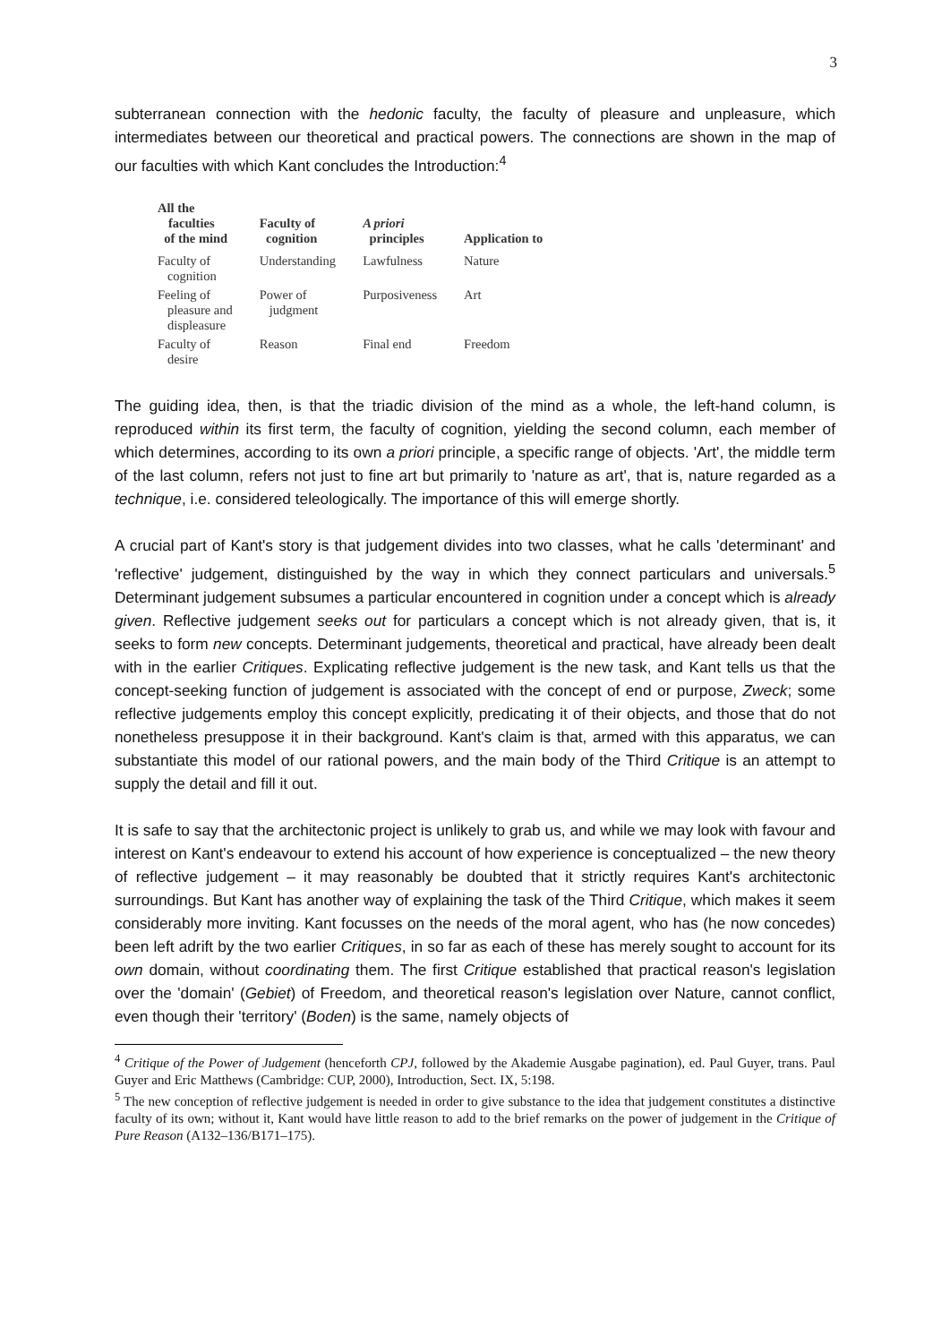3
subterranean connection with the hedonic faculty, the faculty of pleasure and unpleasure, which intermediates between our theoretical and practical powers. The connections are shown in the map of our faculties with which Kant concludes the Introduction:<sup>4</sup>
| All the faculties of the mind | Faculty of cognition | A priori principles | Application to |
| --- | --- | --- | --- |
| Faculty of cognition | Understanding | Lawfulness | Nature |
| Feeling of pleasure and displeasure | Power of judgment | Purposiveness | Art |
| Faculty of desire | Reason | Final end | Freedom |
The guiding idea, then, is that the triadic division of the mind as a whole, the left-hand column, is reproduced within its first term, the faculty of cognition, yielding the second column, each member of which determines, according to its own a priori principle, a specific range of objects. 'Art', the middle term of the last column, refers not just to fine art but primarily to 'nature as art', that is, nature regarded as a technique, i.e. considered teleologically. The importance of this will emerge shortly.
A crucial part of Kant's story is that judgement divides into two classes, what he calls 'determinant' and 'reflective' judgement, distinguished by the way in which they connect particulars and universals.<sup>5</sup> Determinant judgement subsumes a particular encountered in cognition under a concept which is already given. Reflective judgement seeks out for particulars a concept which is not already given, that is, it seeks to form new concepts. Determinant judgements, theoretical and practical, have already been dealt with in the earlier Critiques. Explicating reflective judgement is the new task, and Kant tells us that the concept-seeking function of judgement is associated with the concept of end or purpose, Zweck; some reflective judgements employ this concept explicitly, predicating it of their objects, and those that do not nonetheless presuppose it in their background. Kant's claim is that, armed with this apparatus, we can substantiate this model of our rational powers, and the main body of the Third Critique is an attempt to supply the detail and fill it out.
It is safe to say that the architectonic project is unlikely to grab us, and while we may look with favour and interest on Kant's endeavour to extend his account of how experience is conceptualized – the new theory of reflective judgement – it may reasonably be doubted that it strictly requires Kant's architectonic surroundings. But Kant has another way of explaining the task of the Third Critique, which makes it seem considerably more inviting. Kant focusses on the needs of the moral agent, who has (he now concedes) been left adrift by the two earlier Critiques, in so far as each of these has merely sought to account for its own domain, without coordinating them. The first Critique established that practical reason's legislation over the 'domain' (Gebiet) of Freedom, and theoretical reason's legislation over Nature, cannot conflict, even though their 'territory' (Boden) is the same, namely objects of
<sup>4</sup> Critique of the Power of Judgement (henceforth CPJ, followed by the Akademie Ausgabe pagination), ed. Paul Guyer, trans. Paul Guyer and Eric Matthews (Cambridge: CUP, 2000), Introduction, Sect. IX, 5:198.
<sup>5</sup> The new conception of reflective judgement is needed in order to give substance to the idea that judgement constitutes a distinctive faculty of its own; without it, Kant would have little reason to add to the brief remarks on the power of judgement in the Critique of Pure Reason (A132–136/B171–175).